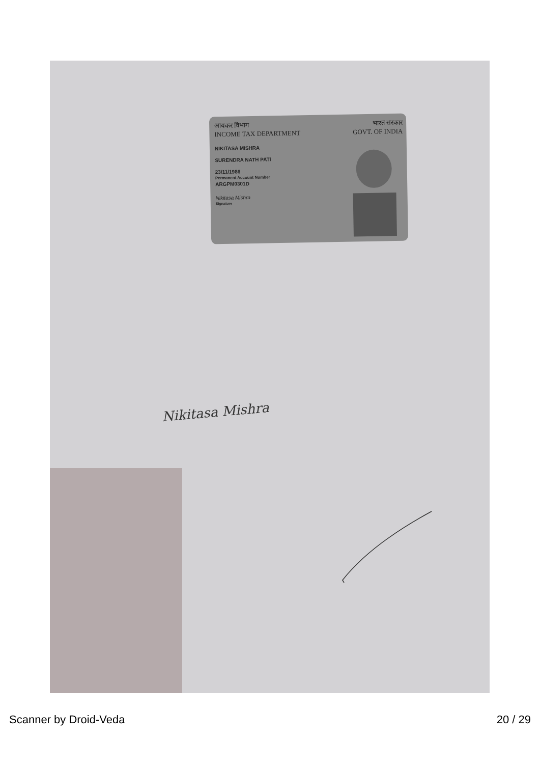आयकर विभाग
INCOME TAX DEPARTMENT
NIKITASA MISHRA
SURENDRA NATH PATI
23/11/1986
Permanent Account Number
ARGPM0301D
Nikitasa Mishra
Signature
भारत सरकार
GOVT. OF INDIA
Nikitasa Mishra
Scanner by Droid-Veda 20 / 29